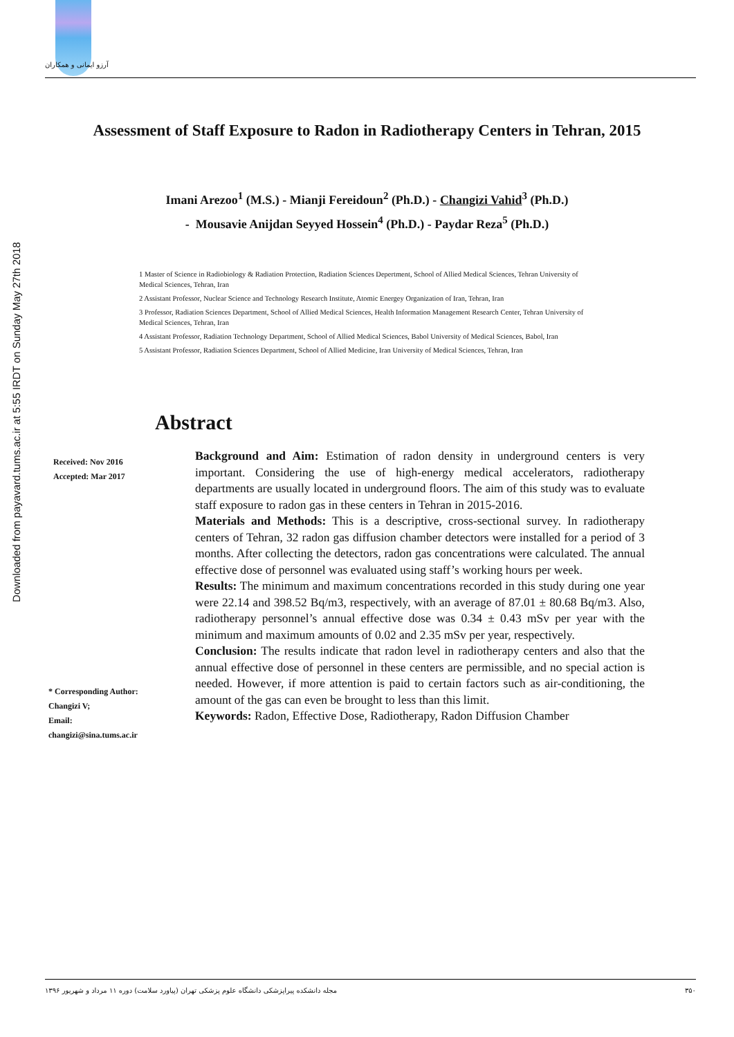آرزو ایمانی و همکاران
Downloaded from payavard.tums.ac.ir at 5:55 IRDT on Sunday May 27th 2018
Assessment of Staff Exposure to Radon in Radiotherapy Centers in Tehran, 2015
Imani Arezoo<sup>1</sup> (M.S.) - Mianji Fereidoun<sup>2</sup> (Ph.D.) - Changizi Vahid<sup>3</sup> (Ph.D.)
- Mousavie Anijdan Seyyed Hossein<sup>4</sup> (Ph.D.) - Paydar Reza<sup>5</sup> (Ph.D.)
1 Master of Science in Radiobiology & Radiation Protection, Radiation Sciences Depertment, School of Allied Medical Sciences, Tehran University of Medical Sciences, Tehran, Iran
2 Assistant Professor, Nuclear Science and Technology Research Institute, Atomic Energey Organization of Iran, Tehran, Iran
3 Professor, Radiation Sciences Department, School of Allied Medical Sciences, Health Information Management Research Center, Tehran University of Medical Sciences, Tehran, Iran
4 Assistant Professor, Radiation Technology Department, School of Allied Medical Sciences, Babol University of Medical Sciences, Babol, Iran
5 Assistant Professor, Radiation Sciences Department, School of Allied Medicine, Iran University of Medical Sciences, Tehran, Iran
Abstract
Received: Nov 2016
Accepted: Mar 2017
* Corresponding Author:
Changizi V;
Email:
changizi@sina.tums.ac.ir
Background and Aim: Estimation of radon density in underground centers is very important. Considering the use of high-energy medical accelerators, radiotherapy departments are usually located in underground floors. The aim of this study was to evaluate staff exposure to radon gas in these centers in Tehran in 2015-2016.
Materials and Methods: This is a descriptive, cross-sectional survey. In radiotherapy centers of Tehran, 32 radon gas diffusion chamber detectors were installed for a period of 3 months. After collecting the detectors, radon gas concentrations were calculated. The annual effective dose of personnel was evaluated using staff’s working hours per week.
Results: The minimum and maximum concentrations recorded in this study during one year were 22.14 and 398.52 Bq/m3, respectively, with an average of 87.01 ± 80.68 Bq/m3. Also, radiotherapy personnel’s annual effective dose was 0.34 ± 0.43 mSv per year with the minimum and maximum amounts of 0.02 and 2.35 mSv per year, respectively.
Conclusion: The results indicate that radon level in radiotherapy centers and also that the annual effective dose of personnel in these centers are permissible, and no special action is needed. However, if more attention is paid to certain factors such as air-conditioning, the amount of the gas can even be brought to less than this limit.
Keywords: Radon, Effective Dose, Radiotherapy, Radon Diffusion Chamber
مجله دانشکده پیراپزشکی دانشگاه علوم پزشکی تهران (پیاورد سلامت) دوره ۱۱ مرداد و شهریور ۱۳۹۶ ۳۵۰